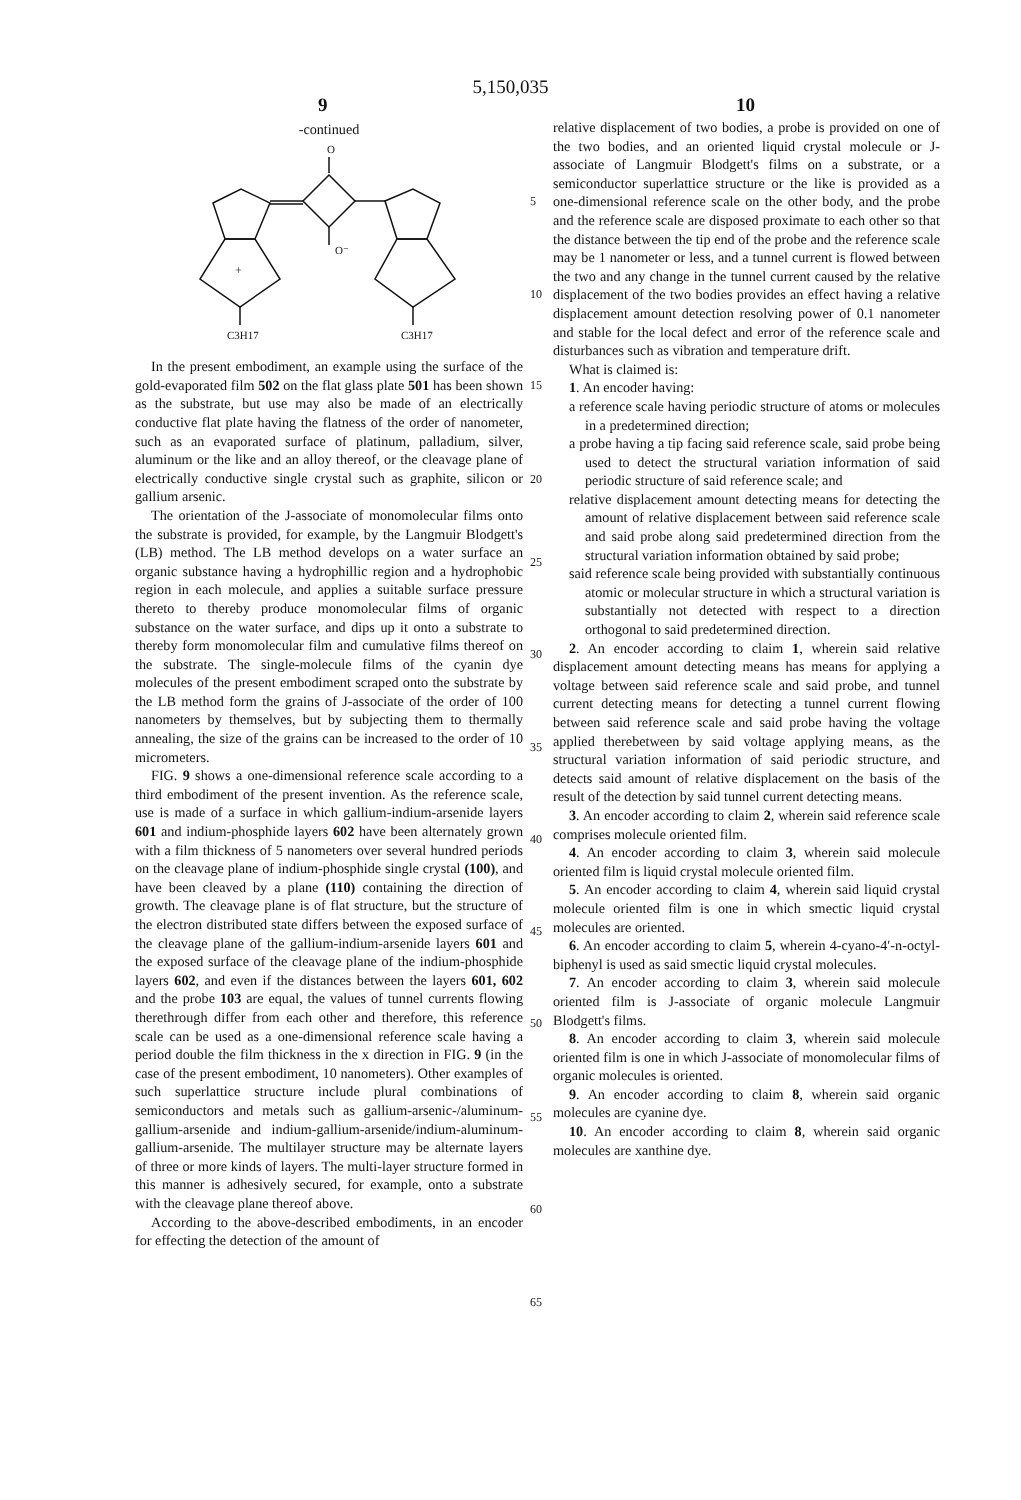5,150,035
9 10
-continued
O
O⁻
+
C3H17
C3H17
In the present embodiment, an example using the surface of the gold-evaporated film 502 on the flat glass plate 501 has been shown as the substrate, but use may also be made of an electrically conductive flat plate having the flatness of the order of nanometer, such as an evaporated surface of platinum, palladium, silver, aluminum or the like and an alloy thereof, or the cleavage plane of electrically conductive single crystal such as graphite, silicon or gallium arsenic.
The orientation of the J-associate of monomolecular films onto the substrate is provided, for example, by the Langmuir Blodgett's (LB) method. The LB method develops on a water surface an organic substance having a hydrophillic region and a hydrophobic region in each molecule, and applies a suitable surface pressure thereto to thereby produce monomolecular films of organic substance on the water surface, and dips up it onto a substrate to thereby form monomolecular film and cumulative films thereof on the substrate. The single-molecule films of the cyanin dye molecules of the present embodiment scraped onto the substrate by the LB method form the grains of J-associate of the order of 100 nanometers by themselves, but by subjecting them to thermally annealing, the size of the grains can be increased to the order of 10 micrometers.
FIG. 9 shows a one-dimensional reference scale according to a third embodiment of the present invention. As the reference scale, use is made of a surface in which gallium-indium-arsenide layers 601 and indium-phosphide layers 602 have been alternately grown with a film thickness of 5 nanometers over several hundred periods on the cleavage plane of indium-phosphide single crystal (100), and have been cleaved by a plane (110) containing the direction of growth. The cleavage plane is of flat structure, but the structure of the electron distributed state differs between the exposed surface of the cleavage plane of the gallium-indium-arsenide layers 601 and the exposed surface of the cleavage plane of the indium-phosphide layers 602, and even if the distances between the layers 601, 602 and the probe 103 are equal, the values of tunnel currents flowing therethrough differ from each other and therefore, this reference scale can be used as a one-dimensional reference scale having a period double the film thickness in the x direction in FIG. 9 (in the case of the present embodiment, 10 nanometers). Other examples of such superlattice structure include plural combinations of semiconductors and metals such as gallium-arsenic-/aluminum-gallium-arsenide and indium-gallium-arsenide/indium-aluminum-gallium-arsenide. The multilayer structure may be alternate layers of three or more kinds of layers. The multi-layer structure formed in this manner is adhesively secured, for example, onto a substrate with the cleavage plane thereof above.
According to the above-described embodiments, in an encoder for effecting the detection of the amount of
5
10
15
20
25
30
35
40
45
50
55
60
65
relative displacement of two bodies, a probe is provided on one of the two bodies, and an oriented liquid crystal molecule or J-associate of Langmuir Blodgett's films on a substrate, or a semiconductor superlattice structure or the like is provided as a one-dimensional reference scale on the other body, and the probe and the reference scale are disposed proximate to each other so that the distance between the tip end of the probe and the reference scale may be 1 nanometer or less, and a tunnel current is flowed between the two and any change in the tunnel current caused by the relative displacement of the two bodies provides an effect having a relative displacement amount detection resolving power of 0.1 nanometer and stable for the local defect and error of the reference scale and disturbances such as vibration and temperature drift.
What is claimed is:
1. An encoder having:
a reference scale having periodic structure of atoms or molecules in a predetermined direction;
a probe having a tip facing said reference scale, said probe being used to detect the structural variation information of said periodic structure of said reference scale; and
relative displacement amount detecting means for detecting the amount of relative displacement between said reference scale and said probe along said predetermined direction from the structural variation information obtained by said probe;
said reference scale being provided with substantially continuous atomic or molecular structure in which a structural variation is substantially not detected with respect to a direction orthogonal to said predetermined direction.
2. An encoder according to claim 1, wherein said relative displacement amount detecting means has means for applying a voltage between said reference scale and said probe, and tunnel current detecting means for detecting a tunnel current flowing between said reference scale and said probe having the voltage applied therebetween by said voltage applying means, as the structural variation information of said periodic structure, and detects said amount of relative displacement on the basis of the result of the detection by said tunnel current detecting means.
3. An encoder according to claim 2, wherein said reference scale comprises molecule oriented film.
4. An encoder according to claim 3, wherein said molecule oriented film is liquid crystal molecule oriented film.
5. An encoder according to claim 4, wherein said liquid crystal molecule oriented film is one in which smectic liquid crystal molecules are oriented.
6. An encoder according to claim 5, wherein 4-cyano-4′-n-octyl-biphenyl is used as said smectic liquid crystal molecules.
7. An encoder according to claim 3, wherein said molecule oriented film is J-associate of organic molecule Langmuir Blodgett's films.
8. An encoder according to claim 3, wherein said molecule oriented film is one in which J-associate of monomolecular films of organic molecules is oriented.
9. An encoder according to claim 8, wherein said organic molecules are cyanine dye.
10. An encoder according to claim 8, wherein said organic molecules are xanthine dye.